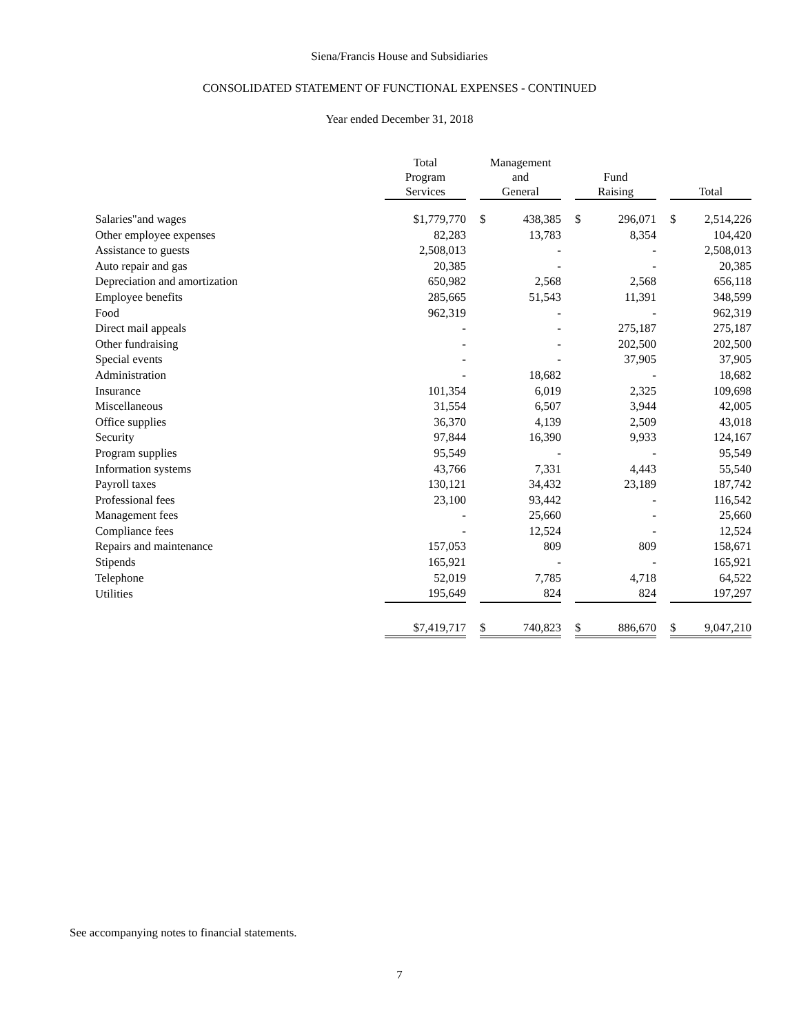Siena/Francis House and Subsidiaries
CONSOLIDATED STATEMENT OF FUNCTIONAL EXPENSES - CONTINUED
Year ended December 31, 2018
| | Total Program Services | | | Management and General | | | Fund Raising | | | Total | |
| Salaries"and wages | | $1,779,770 | | $ | 438,385 | | $ | 296,071 | | $ | 2,514,226 |
| Other employee expenses | | 82,283 | | | 13,783 | | | 8,354 | | | 104,420 |
| Assistance to guests | | 2,508,013 | | | - | | | - | | | 2,508,013 |
| Auto repair and gas | | 20,385 | | | - | | | - | | | 20,385 |
| Depreciation and amortization | | 650,982 | | | 2,568 | | | 2,568 | | | 656,118 |
| Employee benefits | | 285,665 | | | 51,543 | | | 11,391 | | | 348,599 |
| Food | | 962,319 | | | - | | | - | | | 962,319 |
| Direct mail appeals | | - | | | - | | | 275,187 | | | 275,187 |
| Other fundraising | | - | | | - | | | 202,500 | | | 202,500 |
| Special events | | - | | | - | | | 37,905 | | | 37,905 |
| Administration | | - | | | 18,682 | | | - | | | 18,682 |
| Insurance | | 101,354 | | | 6,019 | | | 2,325 | | | 109,698 |
| Miscellaneous | | 31,554 | | | 6,507 | | | 3,944 | | | 42,005 |
| Office supplies | | 36,370 | | | 4,139 | | | 2,509 | | | 43,018 |
| Security | | 97,844 | | | 16,390 | | | 9,933 | | | 124,167 |
| Program supplies | | 95,549 | | | - | | | - | | | 95,549 |
| Information systems | | 43,766 | | | 7,331 | | | 4,443 | | | 55,540 |
| Payroll taxes | | 130,121 | | | 34,432 | | | 23,189 | | | 187,742 |
| Professional fees | | 23,100 | | | 93,442 | | | - | | | 116,542 |
| Management fees | | - | | | 25,660 | | | - | | | 25,660 |
| Compliance fees | | - | | | 12,524 | | | - | | | 12,524 |
| Repairs and maintenance | | 157,053 | | | 809 | | | 809 | | | 158,671 |
| Stipends | | 165,921 | | | - | | | - | | | 165,921 |
| Telephone | | 52,019 | | | 7,785 | | | 4,718 | | | 64,522 |
| Utilities | | 195,649 | | | 824 | | | 824 | | | 197,297 |
| | | $7,419,717 | | $ | 740,823 | | $ | 886,670 | | $ | 9,047,210 |
See accompanying notes to financial statements.
7